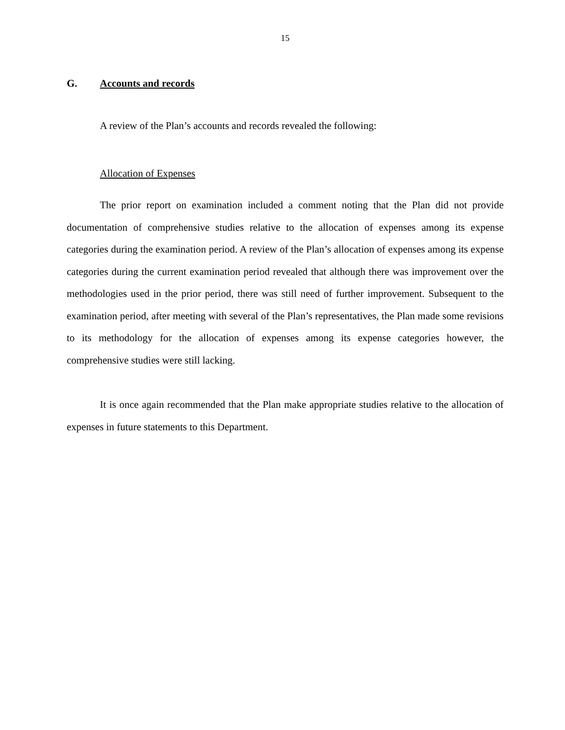15
G. Accounts and records
A review of the Plan’s accounts and records revealed the following:
Allocation of Expenses
The prior report on examination included a comment noting that the Plan did not provide documentation of comprehensive studies relative to the allocation of expenses among its expense categories during the examination period. A review of the Plan’s allocation of expenses among its expense categories during the current examination period revealed that although there was improvement over the methodologies used in the prior period, there was still need of further improvement. Subsequent to the examination period, after meeting with several of the Plan’s representatives, the Plan made some revisions to its methodology for the allocation of expenses among its expense categories however, the comprehensive studies were still lacking.
It is once again recommended that the Plan make appropriate studies relative to the allocation of expenses in future statements to this Department.